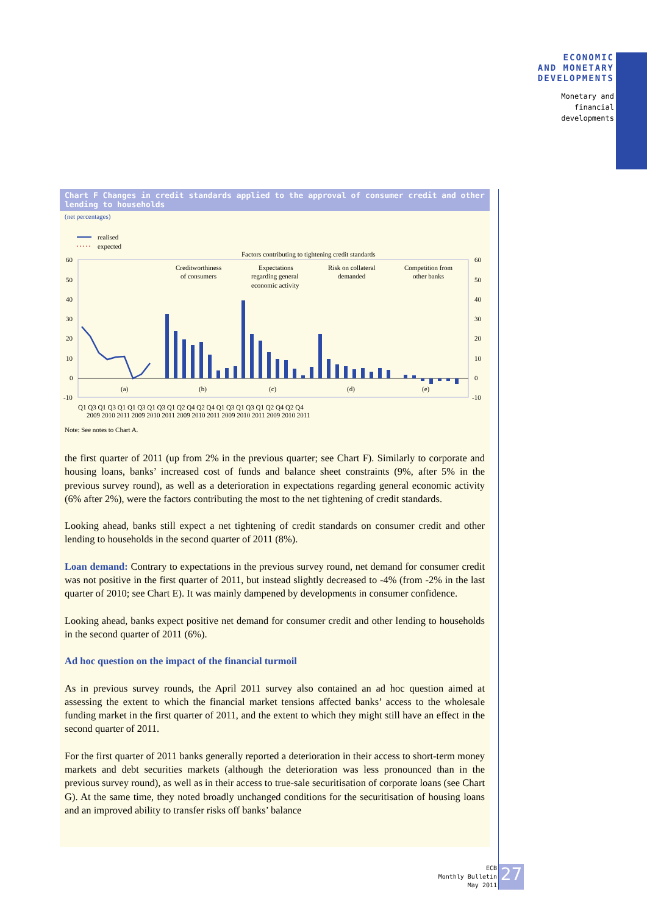ECONOMIC
AND MONETARY
DEVELOPMENTS
Monetary and
financial
developments
Chart F Changes in credit standards applied to the approval of consumer credit and other lending to households
(net percentages)
realised
expected
Factors contributing to tightening credit standards
60
50
40
30
20
10
0
-10
60
50
40
30
20
10
0
-10
Creditworthiness
of consumers
Expectations
regarding general
economic activity
Risk on collateral
demanded
Competition from
other banks
(a)
(b)
(c)
(d)
(e)
Q1 Q3 Q1 Q3 Q1 Q1 Q3 Q1 Q3 Q1 Q2 Q4 Q2 Q4 Q1 Q3 Q1 Q3 Q1 Q2 Q4 Q2 Q4
2009 2010 2011 2009 2010 2011 2009 2010 2011 2009 2010 2011 2009 2010 2011
Note: See notes to Chart A.
the first quarter of 2011 (up from 2% in the previous quarter; see Chart F). Similarly to corporate and housing loans, banks’ increased cost of funds and balance sheet constraints (9%, after 5% in the previous survey round), as well as a deterioration in expectations regarding general economic activity (6% after 2%), were the factors contributing the most to the net tightening of credit standards.
Looking ahead, banks still expect a net tightening of credit standards on consumer credit and other lending to households in the second quarter of 2011 (8%).
Loan demand: Contrary to expectations in the previous survey round, net demand for consumer credit was not positive in the first quarter of 2011, but instead slightly decreased to -4% (from -2% in the last quarter of 2010; see Chart E). It was mainly dampened by developments in consumer confidence.
Looking ahead, banks expect positive net demand for consumer credit and other lending to households in the second quarter of 2011 (6%).
Ad hoc question on the impact of the financial turmoil
As in previous survey rounds, the April 2011 survey also contained an ad hoc question aimed at assessing the extent to which the financial market tensions affected banks’ access to the wholesale funding market in the first quarter of 2011, and the extent to which they might still have an effect in the second quarter of 2011.
For the first quarter of 2011 banks generally reported a deterioration in their access to short-term money markets and debt securities markets (although the deterioration was less pronounced than in the previous survey round), as well as in their access to true-sale securitisation of corporate loans (see Chart G). At the same time, they noted broadly unchanged conditions for the securitisation of housing loans and an improved ability to transfer risks off banks’ balance
ECB
Monthly Bulletin
May 2011
27